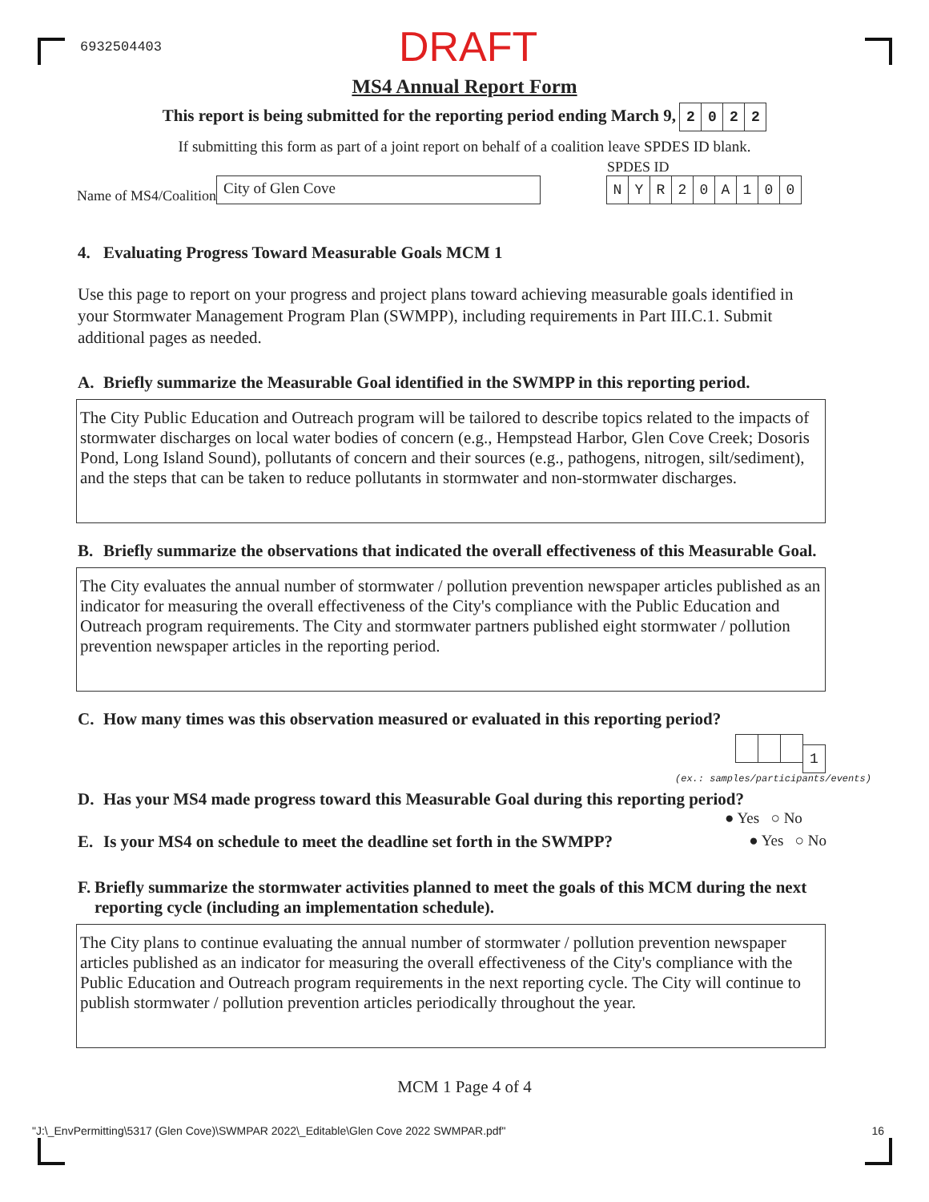6932504403
DRAFT
MS4 Annual Report Form
This report is being submitted for the reporting period ending March 9, 2022
If submitting this form as part of a joint report on behalf of a coalition leave SPDES ID blank.
Name of MS4/Coalition
City of Glen Cove
SPDES ID
NYR 20 A 100
4. Evaluating Progress Toward Measurable Goals MCM 1
Use this page to report on your progress and project plans toward achieving measurable goals identified in your Stormwater Management Program Plan (SWMPP), including requirements in Part III.C.1. Submit additional pages as needed.
A. Briefly summarize the Measurable Goal identified in the SWMPP in this reporting period.
The City Public Education and Outreach program will be tailored to describe topics related to the impacts of stormwater discharges on local water bodies of concern (e.g., Hempstead Harbor, Glen Cove Creek; Dosoris Pond, Long Island Sound), pollutants of concern and their sources (e.g., pathogens, nitrogen, silt/sediment), and the steps that can be taken to reduce pollutants in stormwater and non-stormwater discharges.
B. Briefly summarize the observations that indicated the overall effectiveness of this Measurable Goal.
The City evaluates the annual number of stormwater / pollution prevention newspaper articles published as an indicator for measuring the overall effectiveness of the City's compliance with the Public Education and Outreach program requirements. The City and stormwater partners published eight stormwater / pollution prevention newspaper articles in the reporting period.
C. How many times was this observation measured or evaluated in this reporting period?
1
(ex.: samples/participants/events)
D. Has your MS4 made progress toward this Measurable Goal during this reporting period?
● Yes ○ No
E. Is your MS4 on schedule to meet the deadline set forth in the SWMPP?
● Yes ○ No
F. Briefly summarize the stormwater activities planned to meet the goals of this MCM during the next reporting cycle (including an implementation schedule).
The City plans to continue evaluating the annual number of stormwater / pollution prevention newspaper articles published as an indicator for measuring the overall effectiveness of the City's compliance with the Public Education and Outreach program requirements in the next reporting cycle. The City will continue to publish stormwater / pollution prevention articles periodically throughout the year.
MCM 1 Page 4 of 4
"J:\_EnvPermitting\5317 (Glen Cove)\SWMPAR 2022\_Editable\Glen Cove 2022 SWMPAR.pdf" 16